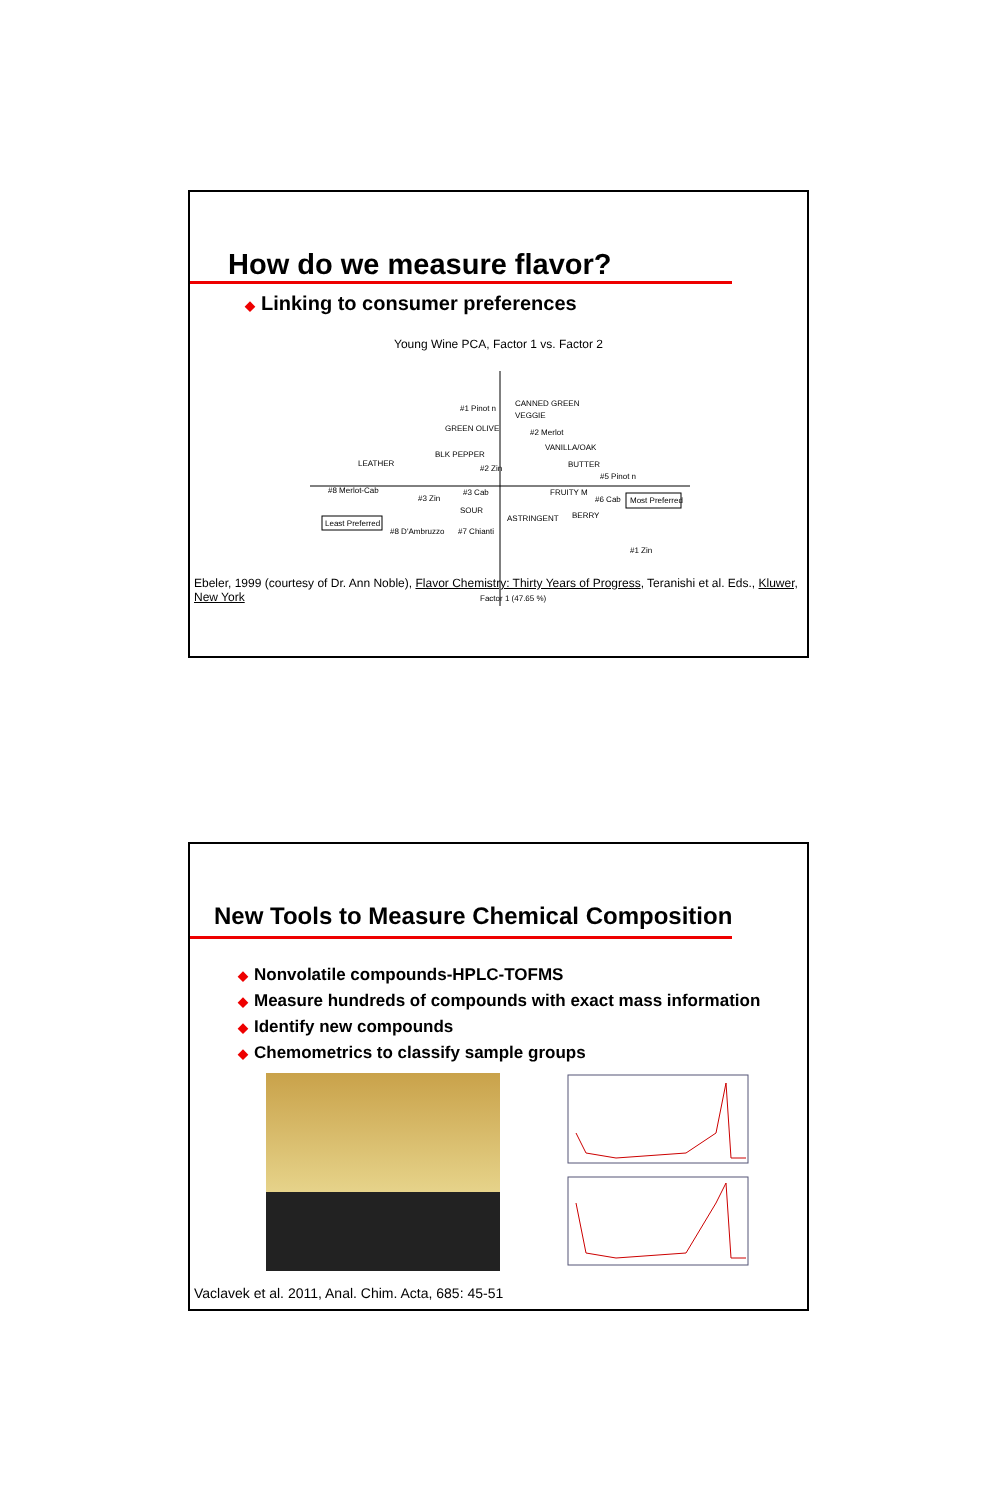How do we measure flavor?
◆ Linking to consumer preferences
Young Wine PCA, Factor 1 vs. Factor 2
#1 Pinot n
CANNED GREEN
VEGGIE
GREEN OLIVE
#2 Merlot
VANILLA/OAK
BLK PEPPER
LEATHER
BUTTER
#2 Zin
#5 Pinot n
#8 Merlot-Cab
#3 Cab
FRUITY M
#6 Cab
Most Preferred
#3 Zin
SOUR
ASTRINGENT
BERRY
Least Preferred
#8 D'Ambruzzo
#7 Chianti
#1 Zin
Factor 1 (47.65 %)
Ebeler, 1999 (courtesy of Dr. Ann Noble), Flavor Chemistry: Thirty Years of Progress, Teranishi et al. Eds., Kluwer, New York
New Tools to Measure Chemical Composition
◆ Nonvolatile compounds-HPLC-TOFMS
◆ Measure hundreds of compounds with exact mass information
◆ Identify new compounds
◆ Chemometrics to classify sample groups
Vaclavek et al. 2011, Anal. Chim. Acta, 685: 45-51